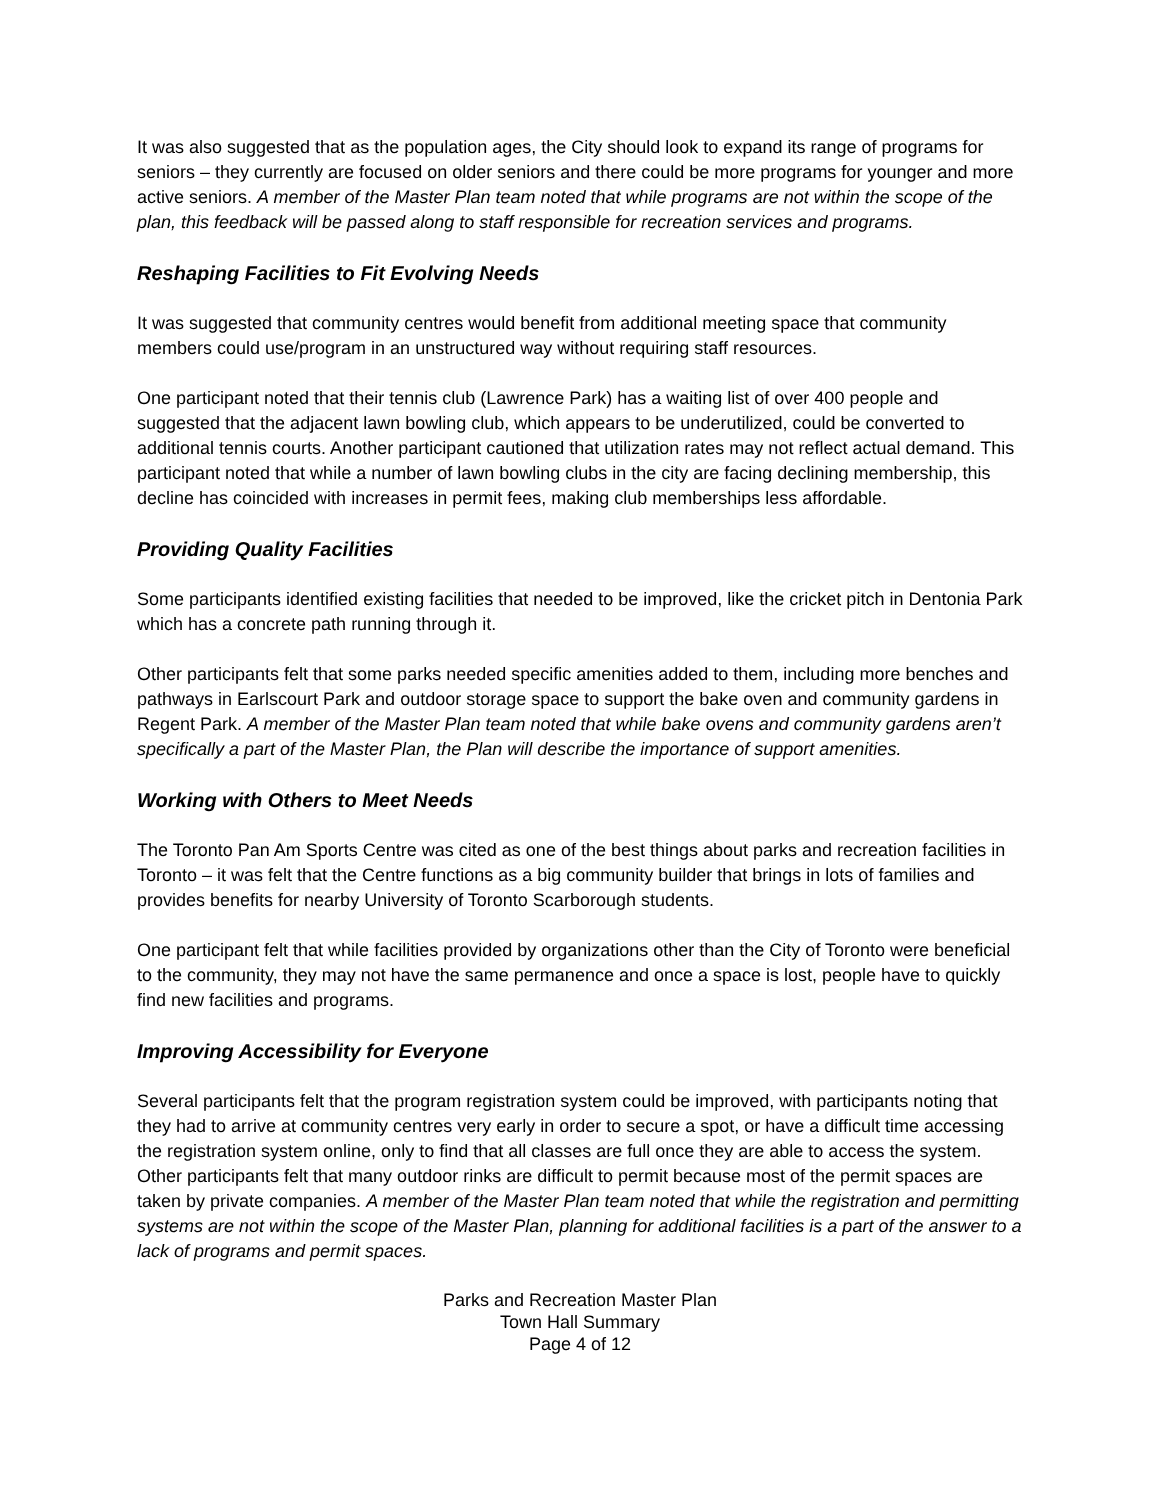It was also suggested that as the population ages, the City should look to expand its range of programs for seniors – they currently are focused on older seniors and there could be more programs for younger and more active seniors. A member of the Master Plan team noted that while programs are not within the scope of the plan, this feedback will be passed along to staff responsible for recreation services and programs.
Reshaping Facilities to Fit Evolving Needs
It was suggested that community centres would benefit from additional meeting space that community members could use/program in an unstructured way without requiring staff resources.
One participant noted that their tennis club (Lawrence Park) has a waiting list of over 400 people and suggested that the adjacent lawn bowling club, which appears to be underutilized, could be converted to additional tennis courts. Another participant cautioned that utilization rates may not reflect actual demand. This participant noted that while a number of lawn bowling clubs in the city are facing declining membership, this decline has coincided with increases in permit fees, making club memberships less affordable.
Providing Quality Facilities
Some participants identified existing facilities that needed to be improved, like the cricket pitch in Dentonia Park which has a concrete path running through it.
Other participants felt that some parks needed specific amenities added to them, including more benches and pathways in Earlscourt Park and outdoor storage space to support the bake oven and community gardens in Regent Park. A member of the Master Plan team noted that while bake ovens and community gardens aren’t specifically a part of the Master Plan, the Plan will describe the importance of support amenities.
Working with Others to Meet Needs
The Toronto Pan Am Sports Centre was cited as one of the best things about parks and recreation facilities in Toronto – it was felt that the Centre functions as a big community builder that brings in lots of families and provides benefits for nearby University of Toronto Scarborough students.
One participant felt that while facilities provided by organizations other than the City of Toronto were beneficial to the community, they may not have the same permanence and once a space is lost, people have to quickly find new facilities and programs.
Improving Accessibility for Everyone
Several participants felt that the program registration system could be improved, with participants noting that they had to arrive at community centres very early in order to secure a spot, or have a difficult time accessing the registration system online, only to find that all classes are full once they are able to access the system. Other participants felt that many outdoor rinks are difficult to permit because most of the permit spaces are taken by private companies. A member of the Master Plan team noted that while the registration and permitting systems are not within the scope of the Master Plan, planning for additional facilities is a part of the answer to a lack of programs and permit spaces.
Parks and Recreation Master Plan
Town Hall Summary
Page 4 of 12